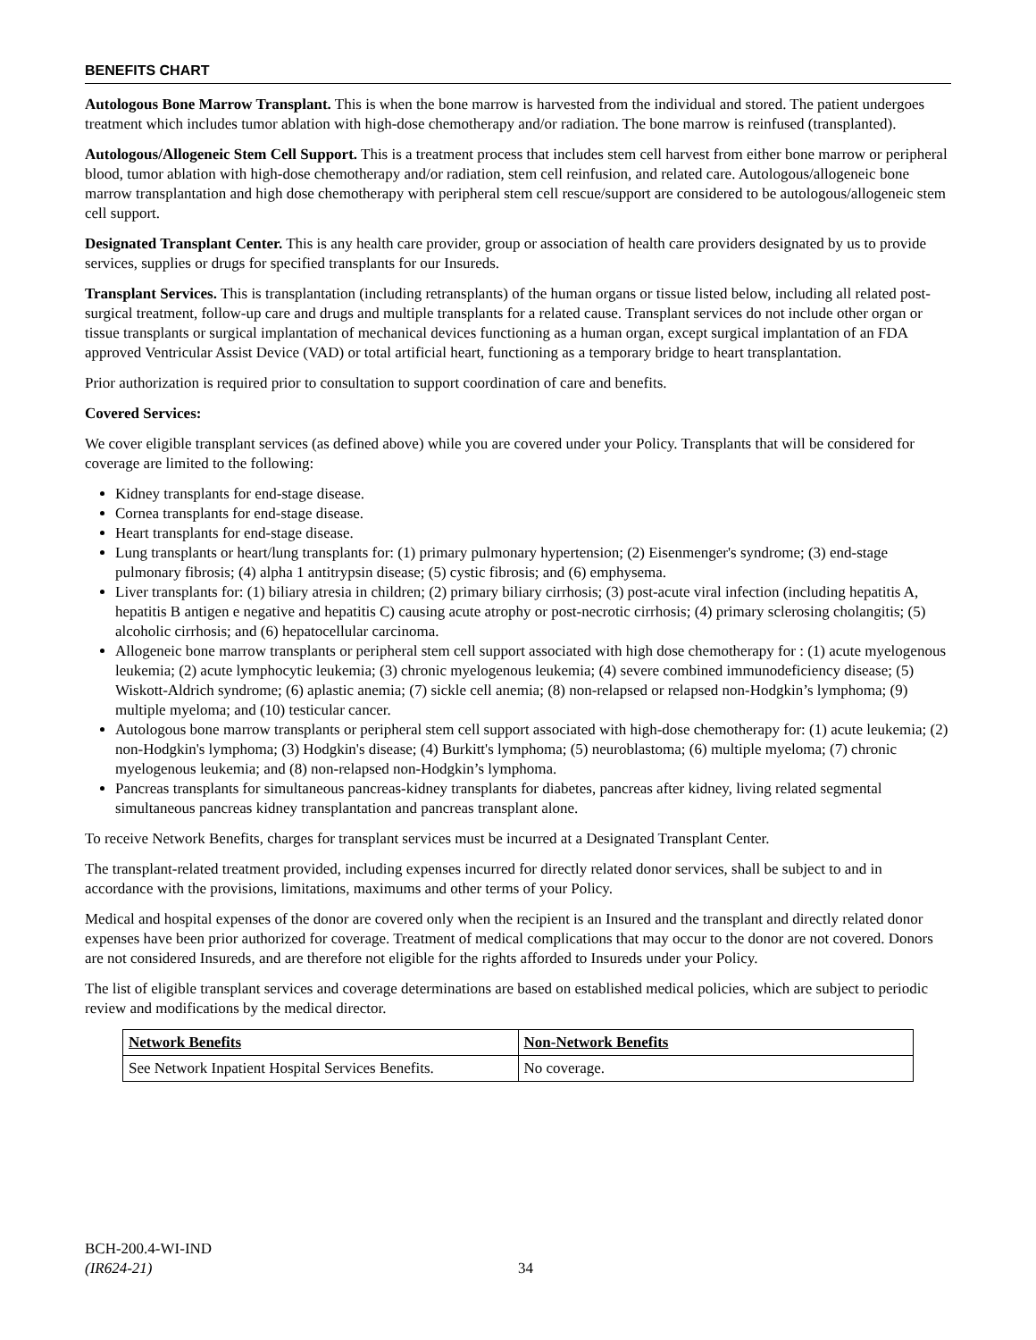BENEFITS CHART
Autologous Bone Marrow Transplant. This is when the bone marrow is harvested from the individual and stored. The patient undergoes treatment which includes tumor ablation with high-dose chemotherapy and/or radiation. The bone marrow is reinfused (transplanted).
Autologous/Allogeneic Stem Cell Support. This is a treatment process that includes stem cell harvest from either bone marrow or peripheral blood, tumor ablation with high-dose chemotherapy and/or radiation, stem cell reinfusion, and related care. Autologous/allogeneic bone marrow transplantation and high dose chemotherapy with peripheral stem cell rescue/support are considered to be autologous/allogeneic stem cell support.
Designated Transplant Center. This is any health care provider, group or association of health care providers designated by us to provide services, supplies or drugs for specified transplants for our Insureds.
Transplant Services. This is transplantation (including retransplants) of the human organs or tissue listed below, including all related post-surgical treatment, follow-up care and drugs and multiple transplants for a related cause. Transplant services do not include other organ or tissue transplants or surgical implantation of mechanical devices functioning as a human organ, except surgical implantation of an FDA approved Ventricular Assist Device (VAD) or total artificial heart, functioning as a temporary bridge to heart transplantation.
Prior authorization is required prior to consultation to support coordination of care and benefits.
Covered Services:
We cover eligible transplant services (as defined above) while you are covered under your Policy. Transplants that will be considered for coverage are limited to the following:
Kidney transplants for end-stage disease.
Cornea transplants for end-stage disease.
Heart transplants for end-stage disease.
Lung transplants or heart/lung transplants for: (1) primary pulmonary hypertension; (2) Eisenmenger's syndrome; (3) end-stage pulmonary fibrosis; (4) alpha 1 antitrypsin disease; (5) cystic fibrosis; and (6) emphysema.
Liver transplants for: (1) biliary atresia in children; (2) primary biliary cirrhosis; (3) post-acute viral infection (including hepatitis A, hepatitis B antigen e negative and hepatitis C) causing acute atrophy or post-necrotic cirrhosis; (4) primary sclerosing cholangitis; (5) alcoholic cirrhosis; and (6) hepatocellular carcinoma.
Allogeneic bone marrow transplants or peripheral stem cell support associated with high dose chemotherapy for : (1) acute myelogenous leukemia; (2) acute lymphocytic leukemia; (3) chronic myelogenous leukemia; (4) severe combined immunodeficiency disease; (5) Wiskott-Aldrich syndrome; (6) aplastic anemia; (7) sickle cell anemia; (8) non-relapsed or relapsed non-Hodgkin’s lymphoma; (9) multiple myeloma; and (10) testicular cancer.
Autologous bone marrow transplants or peripheral stem cell support associated with high-dose chemotherapy for: (1) acute leukemia; (2) non-Hodgkin's lymphoma; (3) Hodgkin's disease; (4) Burkitt's lymphoma; (5) neuroblastoma; (6) multiple myeloma; (7) chronic myelogenous leukemia; and (8) non-relapsed non-Hodgkin’s lymphoma.
Pancreas transplants for simultaneous pancreas-kidney transplants for diabetes, pancreas after kidney, living related segmental simultaneous pancreas kidney transplantation and pancreas transplant alone.
To receive Network Benefits, charges for transplant services must be incurred at a Designated Transplant Center.
The transplant-related treatment provided, including expenses incurred for directly related donor services, shall be subject to and in accordance with the provisions, limitations, maximums and other terms of your Policy.
Medical and hospital expenses of the donor are covered only when the recipient is an Insured and the transplant and directly related donor expenses have been prior authorized for coverage. Treatment of medical complications that may occur to the donor are not covered. Donors are not considered Insureds, and are therefore not eligible for the rights afforded to Insureds under your Policy.
The list of eligible transplant services and coverage determinations are based on established medical policies, which are subject to periodic review and modifications by the medical director.
| Network Benefits | Non-Network Benefits |
| --- | --- |
| See Network Inpatient Hospital Services Benefits. | No coverage. |
BCH-200.4-WI-IND
(IR624-21)
34